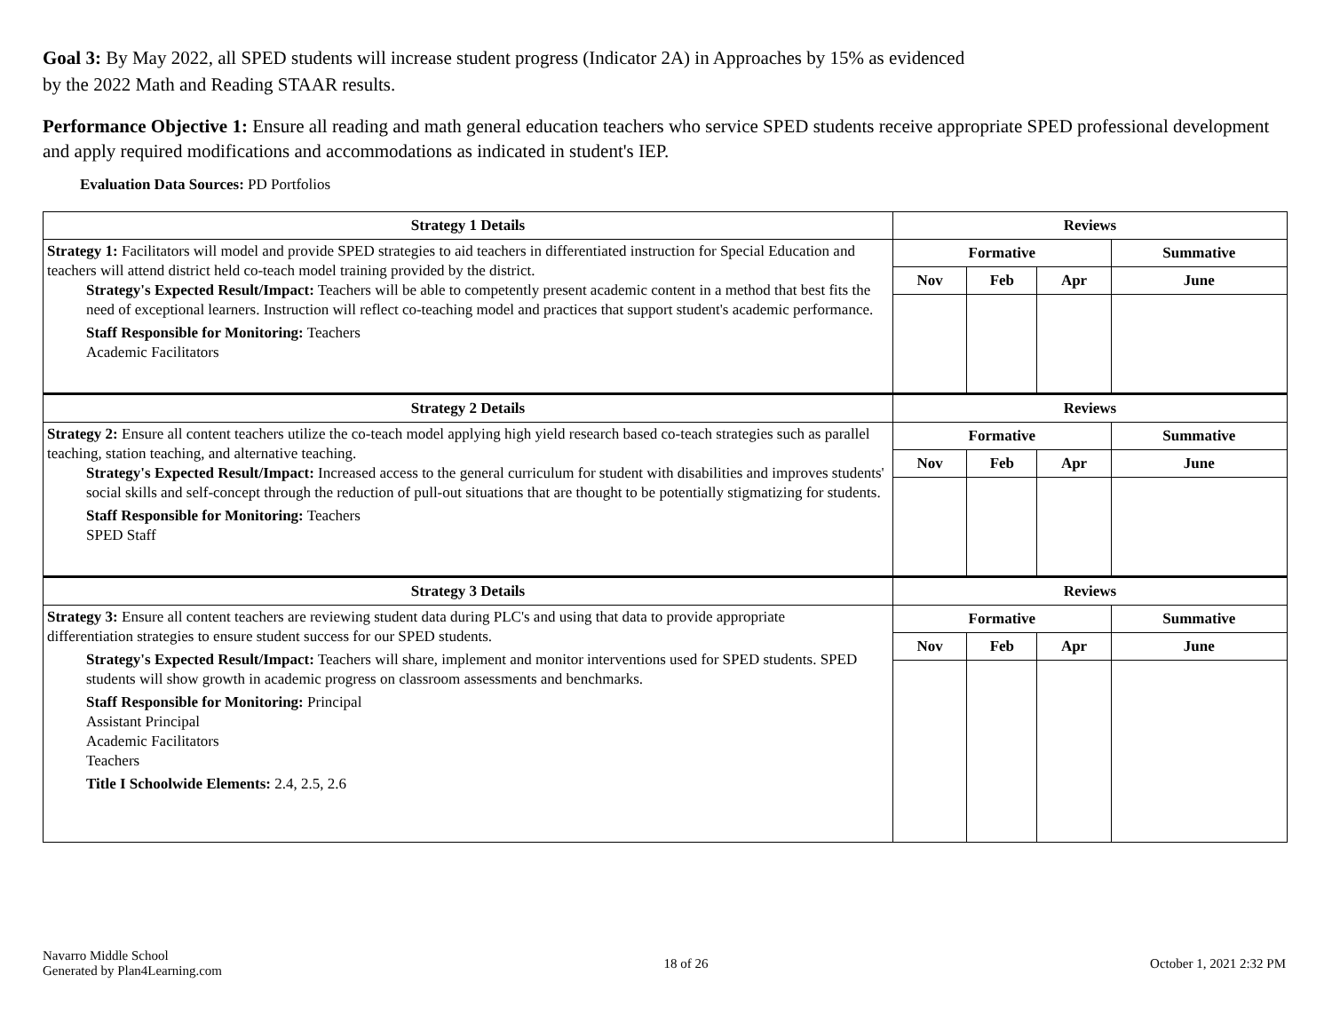Goal 3: By May 2022, all SPED students will increase student progress (Indicator 2A) in Approaches by 15% as evidenced by the 2022 Math and Reading STAAR results.
Performance Objective 1: Ensure all reading and math general education teachers who service SPED students receive appropriate SPED professional development and apply required modifications and accommodations as indicated in student's IEP.
Evaluation Data Sources: PD Portfolios
| Strategy 1 Details | Reviews | | | |
| --- | --- | --- | --- | --- |
| Strategy 1: Facilitators will model and provide SPED strategies to aid teachers in differentiated instruction for Special Education and teachers will attend district held co-teach model training provided by the district. Strategy's Expected Result/Impact: Teachers will be able to competently present academic content in a method that best fits the need of exceptional learners. Instruction will reflect co-teaching model and practices that support student's academic performance. Staff Responsible for Monitoring: Teachers Academic Facilitators | Formative | | | Summative |
| | Nov | Feb | Apr | June |
| Strategy 2 Details | Reviews | | | |
| Strategy 2: Ensure all content teachers utilize the co-teach model applying high yield research based co-teach strategies such as parallel teaching, station teaching, and alternative teaching. Strategy's Expected Result/Impact: Increased access to the general curriculum for student with disabilities and improves students' social skills and self-concept through the reduction of pull-out situations that are thought to be potentially stigmatizing for students. Staff Responsible for Monitoring: Teachers SPED Staff | Formative | | | Summative |
| | Nov | Feb | Apr | June |
| Strategy 3 Details | Reviews | | | |
| Strategy 3: Ensure all content teachers are reviewing student data during PLC's and using that data to provide appropriate differentiation strategies to ensure student success for our SPED students. Strategy's Expected Result/Impact: Teachers will share, implement and monitor interventions used for SPED students. SPED students will show growth in academic progress on classroom assessments and benchmarks. Staff Responsible for Monitoring: Principal Assistant Principal Academic Facilitators Teachers Title I Schoolwide Elements: 2.4, 2.5, 2.6 | Formative | | | Summative |
| | Nov | Feb | Apr | June |
Navarro Middle School
Generated by Plan4Learning.com
18 of 26 October 1, 2021 2:32 PM